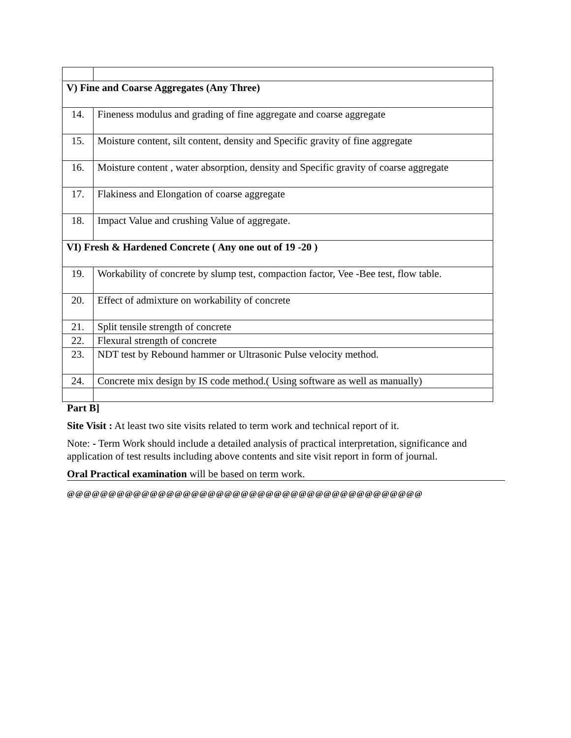| V) Fine and Coarse Aggregates (Any Three) | |
| 14. | Fineness modulus and grading of fine aggregate and coarse aggregate |
| 15. | Moisture content, silt content, density and Specific gravity of fine aggregate |
| 16. | Moisture content , water absorption, density and Specific gravity of coarse aggregate |
| 17. | Flakiness and Elongation of coarse aggregate |
| 18. | Impact Value and crushing Value of aggregate. |
| VI) Fresh & Hardened Concrete ( Any one out of 19 -20 ) | |
| 19. | Workability of concrete by slump test, compaction factor, Vee -Bee test, flow table. |
| 20. | Effect of admixture on workability of concrete |
| 21. | Split tensile strength of concrete |
| 22. | Flexural strength of concrete |
| 23. | NDT test by Rebound hammer or Ultrasonic Pulse velocity method. |
| 24. | Concrete mix design by IS code method.( Using software as well as manually) |
Part B]
Site Visit : At least two site visits related to term work and technical report of it.
Note: - Term Work should include a detailed analysis of practical interpretation, significance and application of test results including above contents and site visit report in form of journal.
Oral Practical examination will be based on term work.
@@@@@@@@@@@@@@@@@@@@@@@@@@@@@@@@@@@@@@@@@@@